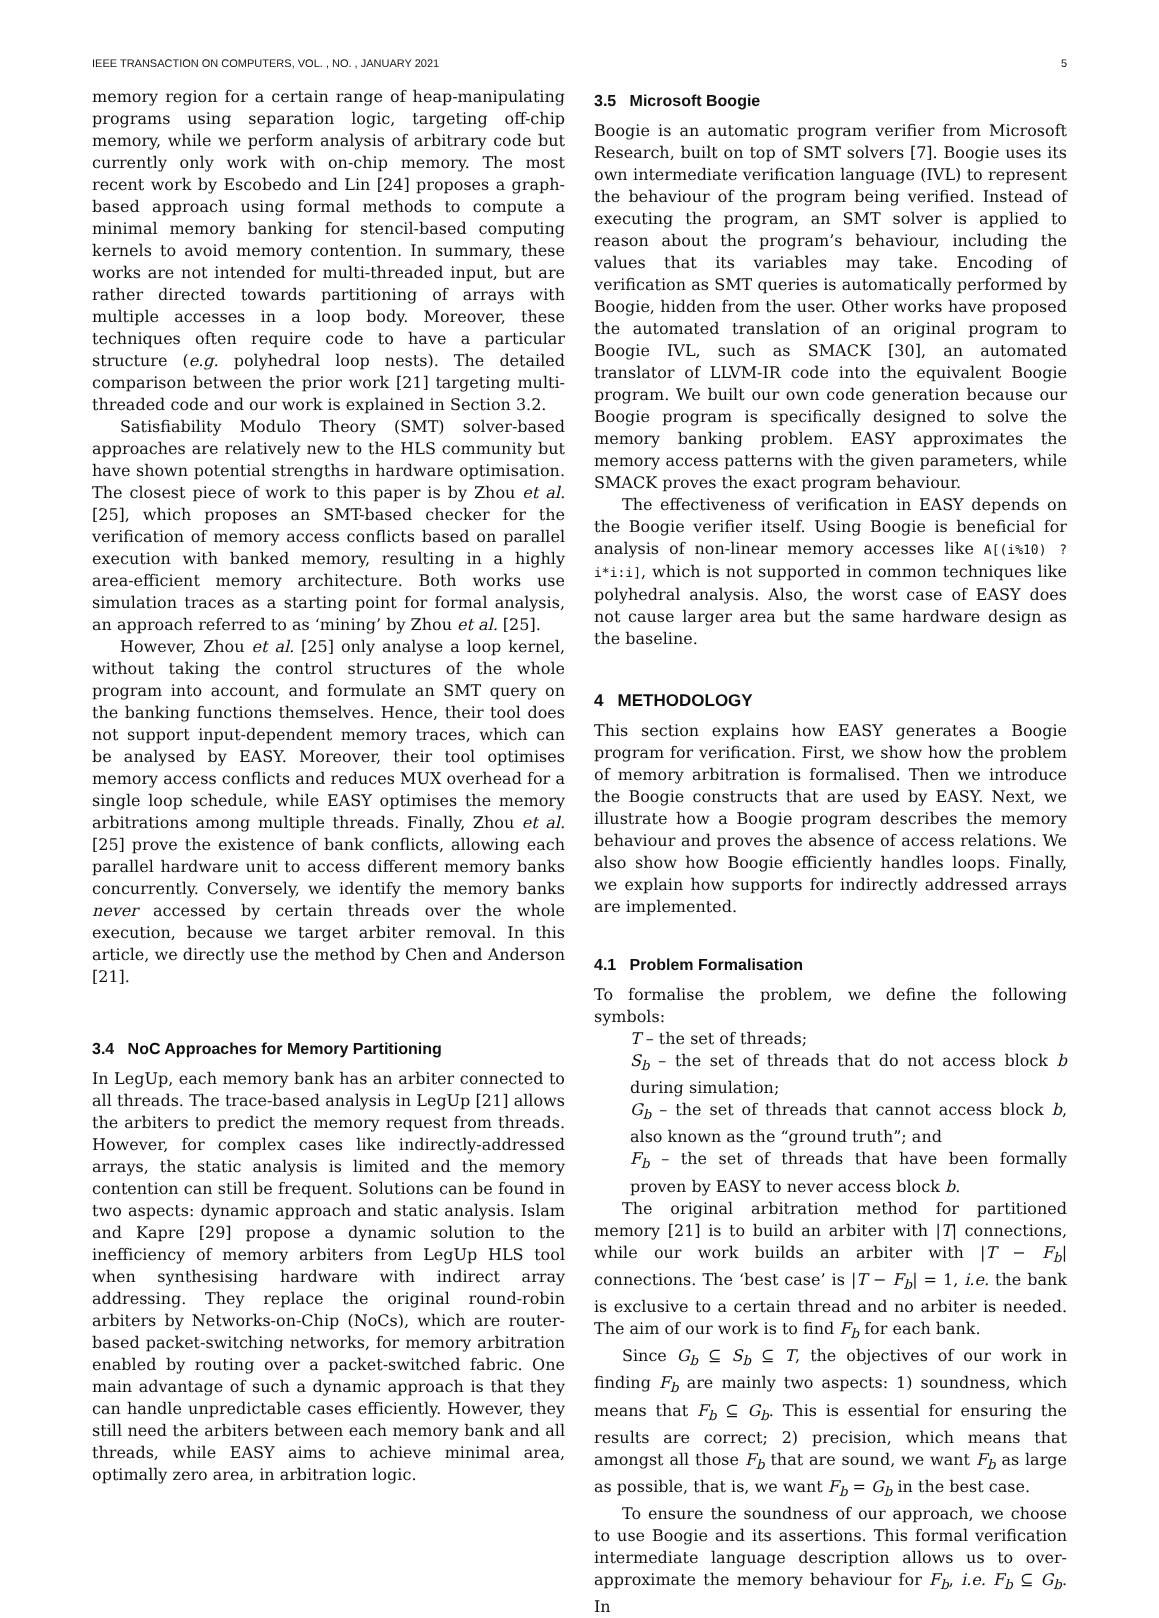IEEE TRANSACTION ON COMPUTERS, VOL. , NO. , JANUARY 2021 5
memory region for a certain range of heap-manipulating programs using separation logic, targeting off-chip memory, while we perform analysis of arbitrary code but currently only work with on-chip memory. The most recent work by Escobedo and Lin [24] proposes a graph-based approach using formal methods to compute a minimal memory banking for stencil-based computing kernels to avoid memory contention. In summary, these works are not intended for multi-threaded input, but are rather directed towards partitioning of arrays with multiple accesses in a loop body. Moreover, these techniques often require code to have a particular structure (e.g. polyhedral loop nests). The detailed comparison between the prior work [21] targeting multi-threaded code and our work is explained in Section 3.2.
Satisfiability Modulo Theory (SMT) solver-based approaches are relatively new to the HLS community but have shown potential strengths in hardware optimisation. The closest piece of work to this paper is by Zhou et al. [25], which proposes an SMT-based checker for the verification of memory access conflicts based on parallel execution with banked memory, resulting in a highly area-efficient memory architecture. Both works use simulation traces as a starting point for formal analysis, an approach referred to as ‘mining’ by Zhou et al. [25].
However, Zhou et al. [25] only analyse a loop kernel, without taking the control structures of the whole program into account, and formulate an SMT query on the banking functions themselves. Hence, their tool does not support input-dependent memory traces, which can be analysed by EASY. Moreover, their tool optimises memory access conflicts and reduces MUX overhead for a single loop schedule, while EASY optimises the memory arbitrations among multiple threads. Finally, Zhou et al. [25] prove the existence of bank conflicts, allowing each parallel hardware unit to access different memory banks concurrently. Conversely, we identify the memory banks never accessed by certain threads over the whole execution, because we target arbiter removal. In this article, we directly use the method by Chen and Anderson [21].
3.4 NoC Approaches for Memory Partitioning
In LegUp, each memory bank has an arbiter connected to all threads. The trace-based analysis in LegUp [21] allows the arbiters to predict the memory request from threads. However, for complex cases like indirectly-addressed arrays, the static analysis is limited and the memory contention can still be frequent. Solutions can be found in two aspects: dynamic approach and static analysis. Islam and Kapre [29] propose a dynamic solution to the inefficiency of memory arbiters from LegUp HLS tool when synthesising hardware with indirect array addressing. They replace the original round-robin arbiters by Networks-on-Chip (NoCs), which are router-based packet-switching networks, for memory arbitration enabled by routing over a packet-switched fabric. One main advantage of such a dynamic approach is that they can handle unpredictable cases efficiently. However, they still need the arbiters between each memory bank and all threads, while EASY aims to achieve minimal area, optimally zero area, in arbitration logic.
3.5 Microsoft Boogie
Boogie is an automatic program verifier from Microsoft Research, built on top of SMT solvers [7]. Boogie uses its own intermediate verification language (IVL) to represent the behaviour of the program being verified. Instead of executing the program, an SMT solver is applied to reason about the program’s behaviour, including the values that its variables may take. Encoding of verification as SMT queries is automatically performed by Boogie, hidden from the user. Other works have proposed the automated translation of an original program to Boogie IVL, such as SMACK [30], an automated translator of LLVM-IR code into the equivalent Boogie program. We built our own code generation because our Boogie program is specifically designed to solve the memory banking problem. EASY approximates the memory access patterns with the given parameters, while SMACK proves the exact program behaviour.
The effectiveness of verification in EASY depends on the Boogie verifier itself. Using Boogie is beneficial for analysis of non-linear memory accesses like A[(i%10) ? i*i:i], which is not supported in common techniques like polyhedral analysis. Also, the worst case of EASY does not cause larger area but the same hardware design as the baseline.
4 METHODOLOGY
This section explains how EASY generates a Boogie program for verification. First, we show how the problem of memory arbitration is formalised. Then we introduce the Boogie constructs that are used by EASY. Next, we illustrate how a Boogie program describes the memory behaviour and proves the absence of access relations. We also show how Boogie efficiently handles loops. Finally, we explain how supports for indirectly addressed arrays are implemented.
4.1 Problem Formalisation
To formalise the problem, we define the following symbols:
T – the set of threads;
S<sub>b</sub> – the set of threads that do not access block b during simulation;
G<sub>b</sub> – the set of threads that cannot access block b, also known as the “ground truth”; and
F<sub>b</sub> – the set of threads that have been formally proven by EASY to never access block b.
The original arbitration method for partitioned memory [21] is to build an arbiter with |T| connections, while our work builds an arbiter with |T − F<sub>b</sub>| connections. The ‘best case’ is |T − F<sub>b</sub>| = 1, i.e. the bank is exclusive to a certain thread and no arbiter is needed. The aim of our work is to find F<sub>b</sub> for each bank.
Since G<sub>b</sub> ⊆ S<sub>b</sub> ⊆ T, the objectives of our work in finding F<sub>b</sub> are mainly two aspects: 1) soundness, which means that F<sub>b</sub> ⊆ G<sub>b</sub>. This is essential for ensuring the results are correct; 2) precision, which means that amongst all those F<sub>b</sub> that are sound, we want F<sub>b</sub> as large as possible, that is, we want F<sub>b</sub> = G<sub>b</sub> in the best case.
To ensure the soundness of our approach, we choose to use Boogie and its assertions. This formal verification intermediate language description allows us to over-approximate the memory behaviour for F<sub>b</sub>, i.e. F<sub>b</sub> ⊆ G<sub>b</sub>. In